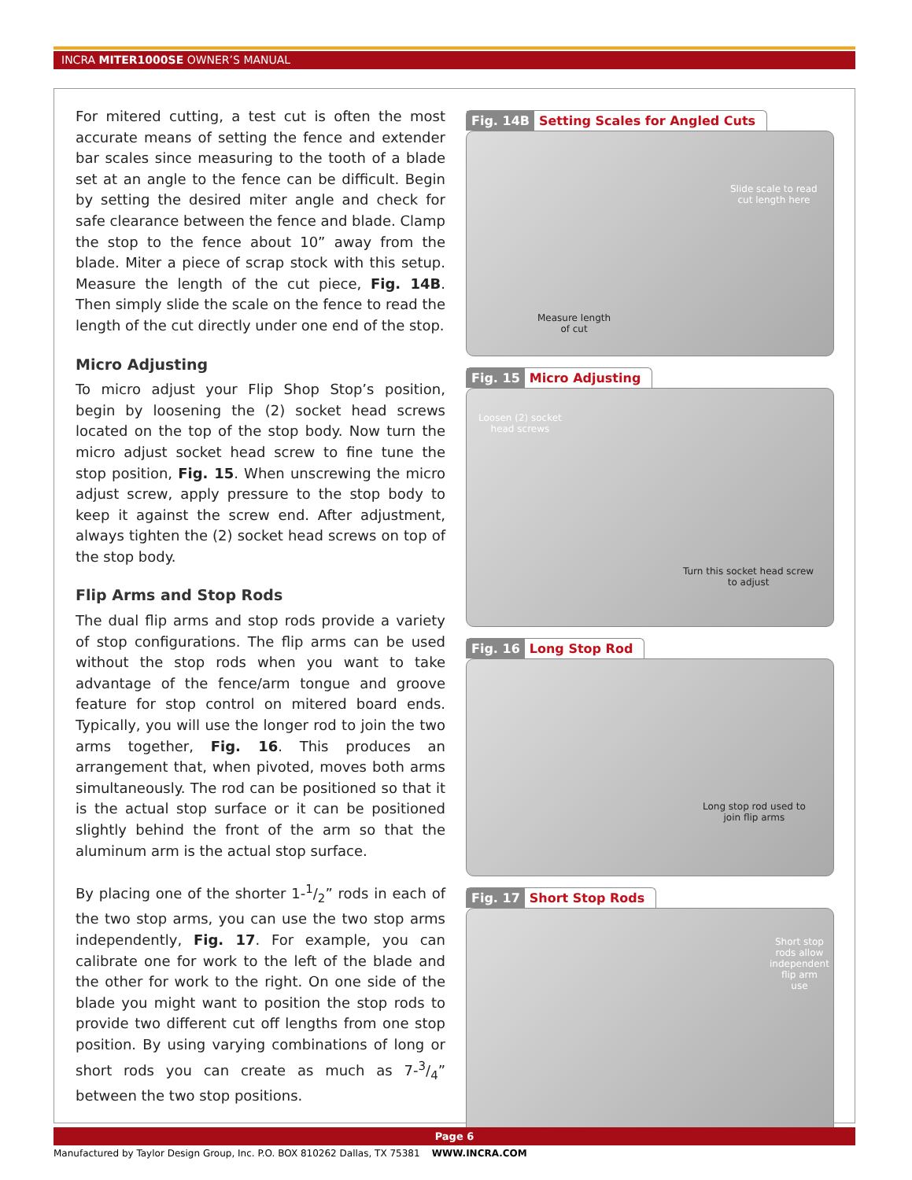INCRA MITER1000SE OWNER’S MANUAL
For mitered cutting, a test cut is often the most accurate means of setting the fence and extender bar scales since measuring to the tooth of a blade set at an angle to the fence can be difficult. Begin by setting the desired miter angle and check for safe clearance between the fence and blade. Clamp the stop to the fence about 10” away from the blade. Miter a piece of scrap stock with this setup. Measure the length of the cut piece, Fig. 14B. Then simply slide the scale on the fence to read the length of the cut directly under one end of the stop.
Micro Adjusting
To micro adjust your Flip Shop Stop’s position, begin by loosening the (2) socket head screws located on the top of the stop body. Now turn the micro adjust socket head screw to fine tune the stop position, Fig. 15. When unscrewing the micro adjust screw, apply pressure to the stop body to keep it against the screw end. After adjustment, always tighten the (2) socket head screws on top of the stop body.
Flip Arms and Stop Rods
The dual flip arms and stop rods provide a variety of stop configurations. The flip arms can be used without the stop rods when you want to take advantage of the fence/arm tongue and groove feature for stop control on mitered board ends. Typically, you will use the longer rod to join the two arms together, Fig. 16. This produces an arrangement that, when pivoted, moves both arms simultaneously. The rod can be positioned so that it is the actual stop surface or it can be positioned slightly behind the front of the arm so that the aluminum arm is the actual stop surface.
By placing one of the shorter 1-1/2” rods in each of the two stop arms, you can use the two stop arms independently, Fig. 17. For example, you can calibrate one for work to the left of the blade and the other for work to the right. On one side of the blade you might want to position the stop rods to provide two different cut off lengths from one stop position. By using varying combinations of long or short rods you can create as much as 7-3/4” between the two stop positions.
Fig. 14B Setting Scales for Angled Cuts
Slide scale to read
cut length here
Measure length
of cut
Fig. 15 Micro Adjusting
Loosen (2) socket
head screws
Turn this socket head screw
to adjust
Fig. 16 Long Stop Rod
Long stop rod used to
join flip arms
Fig. 17 Short Stop Rods
Short stop
rods allow
independent
flip arm
use
Page 6
Manufactured by Taylor Design Group, Inc. P.O. BOX 810262 Dallas, TX 75381 WWW.INCRA.COM